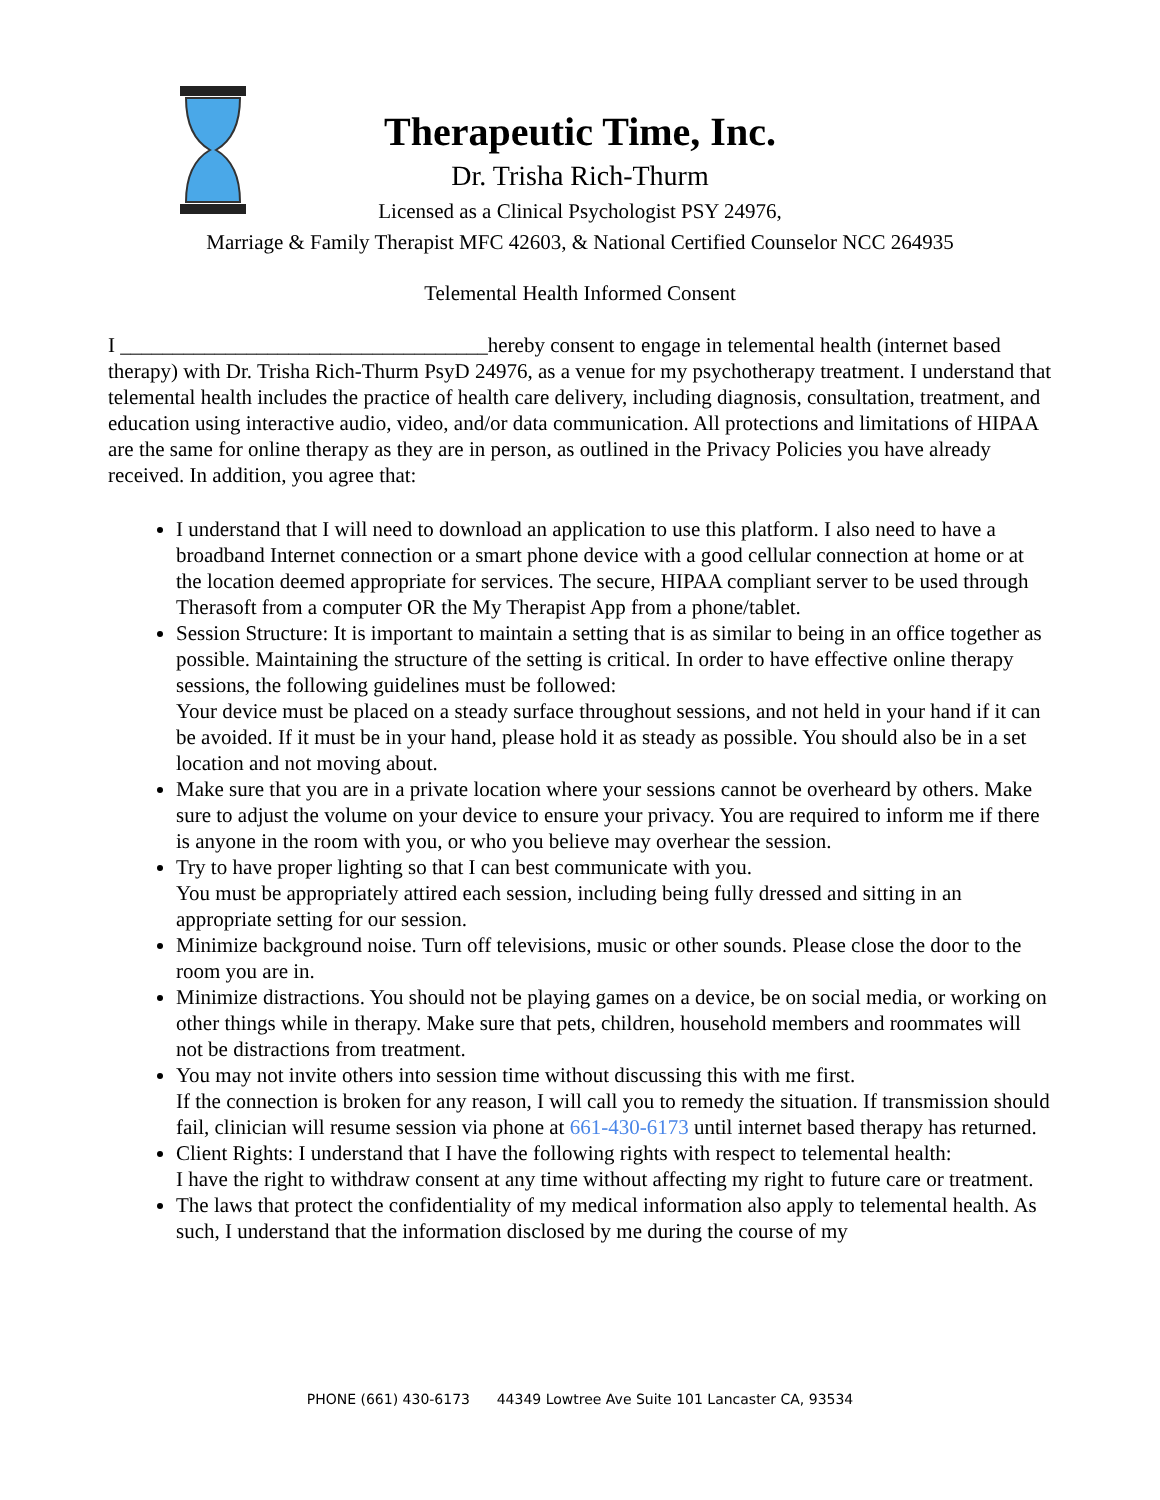Therapeutic Time, Inc.
Dr. Trisha Rich-Thurm
Licensed as a Clinical Psychologist PSY 24976,
Marriage & Family Therapist MFC 42603, & National Certified Counselor NCC 264935
Telemental Health Informed Consent
I ___________________________________hereby consent to engage in telemental health (internet based therapy) with Dr. Trisha Rich-Thurm PsyD 24976, as a venue for my psychotherapy treatment. I understand that telemental health includes the practice of health care delivery, including diagnosis, consultation, treatment, and education using interactive audio, video, and/or data communication. All protections and limitations of HIPAA are the same for online therapy as they are in person, as outlined in the Privacy Policies you have already received. In addition, you agree that:
I understand that I will need to download an application to use this platform. I also need to have a broadband Internet connection or a smart phone device with a good cellular connection at home or at the location deemed appropriate for services. The secure, HIPAA compliant server to be used through Therasoft from a computer OR the My Therapist App from a phone/tablet.
Session Structure: It is important to maintain a setting that is as similar to being in an office together as possible. Maintaining the structure of the setting is critical. In order to have effective online therapy sessions, the following guidelines must be followed:
Your device must be placed on a steady surface throughout sessions, and not held in your hand if it can be avoided. If it must be in your hand, please hold it as steady as possible. You should also be in a set location and not moving about.
Make sure that you are in a private location where your sessions cannot be overheard by others. Make sure to adjust the volume on your device to ensure your privacy. You are required to inform me if there is anyone in the room with you, or who you believe may overhear the session.
Try to have proper lighting so that I can best communicate with you.
You must be appropriately attired each session, including being fully dressed and sitting in an appropriate setting for our session.
Minimize background noise. Turn off televisions, music or other sounds. Please close the door to the room you are in.
Minimize distractions. You should not be playing games on a device, be on social media, or working on other things while in therapy. Make sure that pets, children, household members and roommates will not be distractions from treatment.
You may not invite others into session time without discussing this with me first.
If the connection is broken for any reason, I will call you to remedy the situation. If transmission should fail, clinician will resume session via phone at 661-430-6173 until internet based therapy has returned.
Client Rights: I understand that I have the following rights with respect to telemental health:
I have the right to withdraw consent at any time without affecting my right to future care or treatment.
The laws that protect the confidentiality of my medical information also apply to telemental health. As such, I understand that the information disclosed by me during the course of my
PHONE (661) 430-6173 44349 Lowtree Ave Suite 101 Lancaster CA, 93534